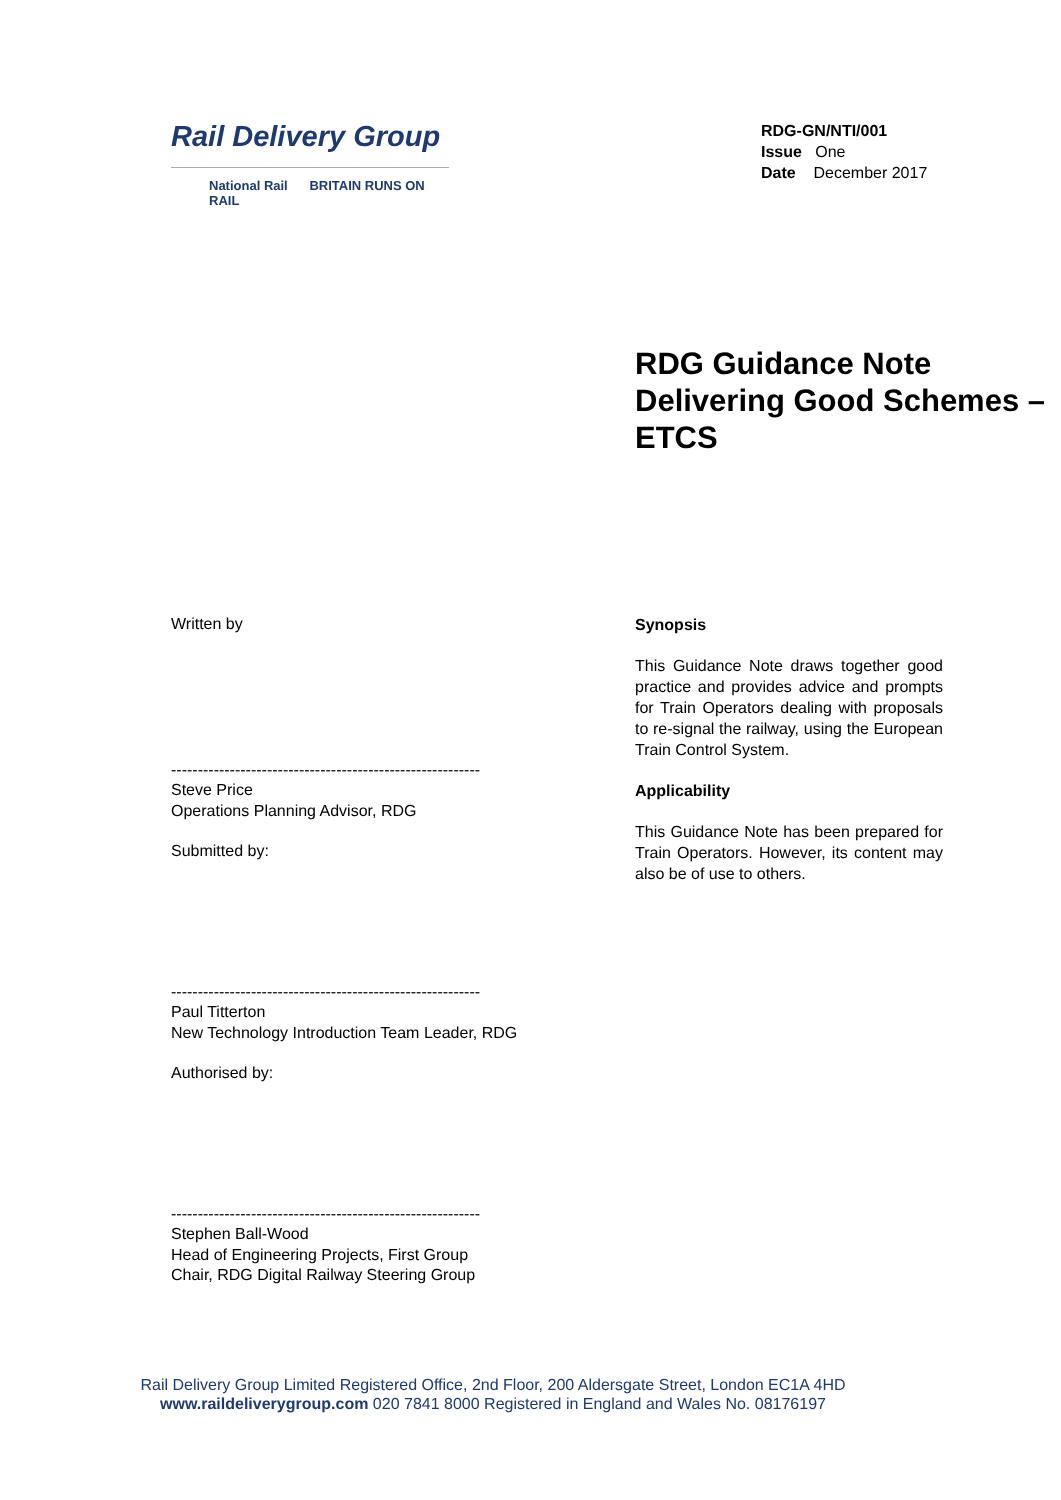Rail Delivery Group
National Rail BRITAIN RUNS ON RAIL
RDG-GN/NTI/001
Issue One
Date December 2017
RDG Guidance Note Delivering Good Schemes – ETCS
Written by
----------------------------------------------------------
Steve Price
Operations Planning Advisor, RDG
Submitted by:
----------------------------------------------------------
Paul Titterton
New Technology Introduction Team Leader, RDG
Authorised by:
----------------------------------------------------------
Stephen Ball-Wood
Head of Engineering Projects, First Group
Chair, RDG Digital Railway Steering Group
Synopsis
This Guidance Note draws together good practice and provides advice and prompts for Train Operators dealing with proposals to re-signal the railway, using the European Train Control System.
Applicability
This Guidance Note has been prepared for Train Operators. However, its content may also be of use to others.
Rail Delivery Group Limited Registered Office, 2nd Floor, 200 Aldersgate Street, London EC1A 4HD
www.raildeliverygroup.com 020 7841 8000 Registered in England and Wales No. 08176197